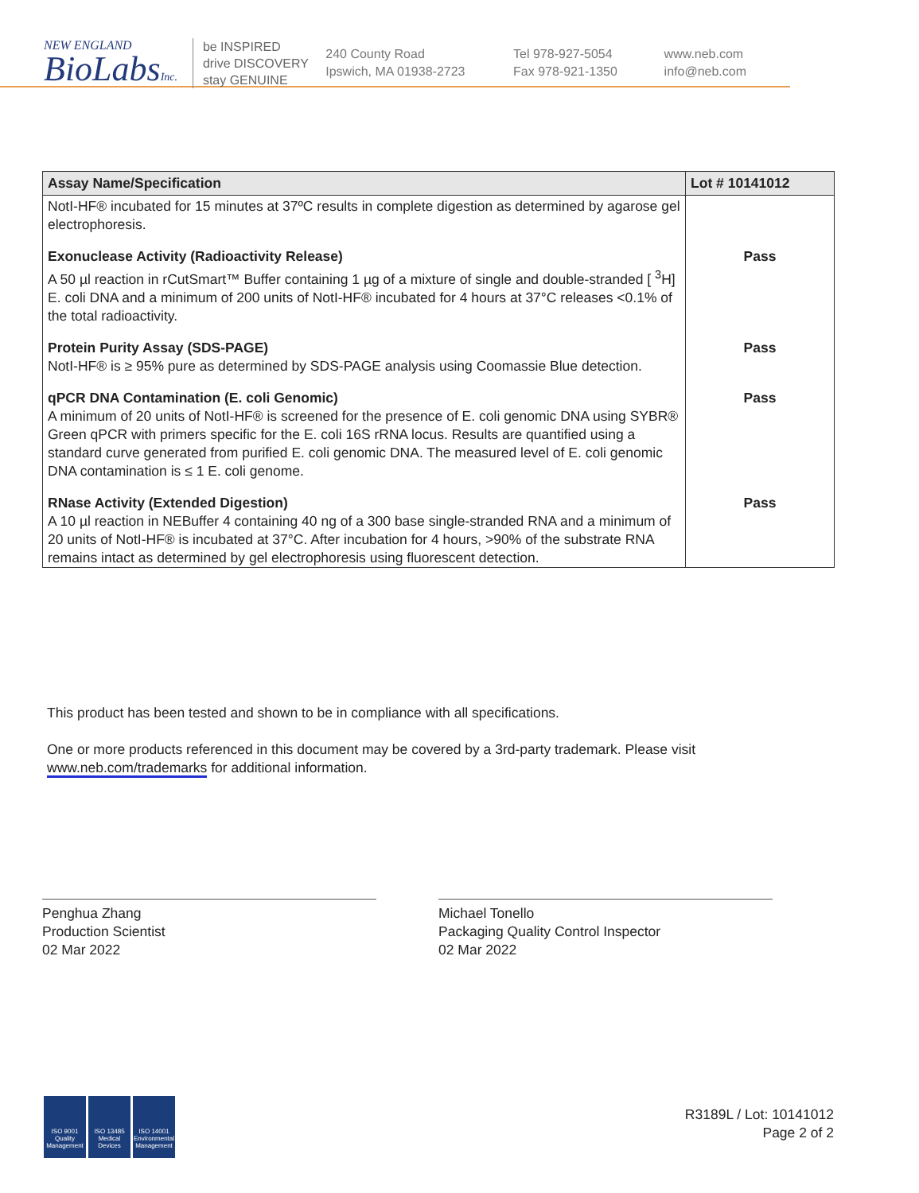NEW ENGLAND
BioLabsInc.
be INSPIRED
drive DISCOVERY
stay GENUINE
240 County Road
Ipswich, MA 01938-2723
Tel 978-927-5054
Fax 978-921-1350
www.neb.com
info@neb.com
| Assay Name/Specification | Lot # 10141012 |
| --- | --- |
| NotI-HF® incubated for 15 minutes at 37ºC results in complete digestion as determined by agarose gel electrophoresis. | |
| Exonuclease Activity (Radioactivity Release) A 50 µl reaction in rCutSmart™ Buffer containing 1 µg of a mixture of single and double-stranded [ <sup>3</sup>H] E. coli DNA and a minimum of 200 units of NotI-HF® incubated for 4 hours at 37°C releases <0.1% of the total radioactivity. | Pass |
| Protein Purity Assay (SDS-PAGE) NotI-HF® is ≥ 95% pure as determined by SDS-PAGE analysis using Coomassie Blue detection. | Pass |
| qPCR DNA Contamination (E. coli Genomic) A minimum of 20 units of NotI-HF® is screened for the presence of E. coli genomic DNA using SYBR® Green qPCR with primers specific for the E. coli 16S rRNA locus. Results are quantified using a standard curve generated from purified E. coli genomic DNA. The measured level of E. coli genomic DNA contamination is ≤ 1 E. coli genome. | Pass |
| RNase Activity (Extended Digestion) A 10 µl reaction in NEBuffer 4 containing 40 ng of a 300 base single-stranded RNA and a minimum of 20 units of NotI-HF® is incubated at 37°C. After incubation for 4 hours, >90% of the substrate RNA remains intact as determined by gel electrophoresis using fluorescent detection. | Pass |
This product has been tested and shown to be in compliance with all specifications.
One or more products referenced in this document may be covered by a 3rd-party trademark. Please visit
www.neb.com/trademarks for additional information.
Penghua Zhang
Production Scientist
02 Mar 2022
Michael Tonello
Packaging Quality Control Inspector
02 Mar 2022
ISO 9001
Quality Management
ISO 13485
Medical Devices
ISO 14001
Environmental Management
R3189L / Lot: 10141012
Page 2 of 2